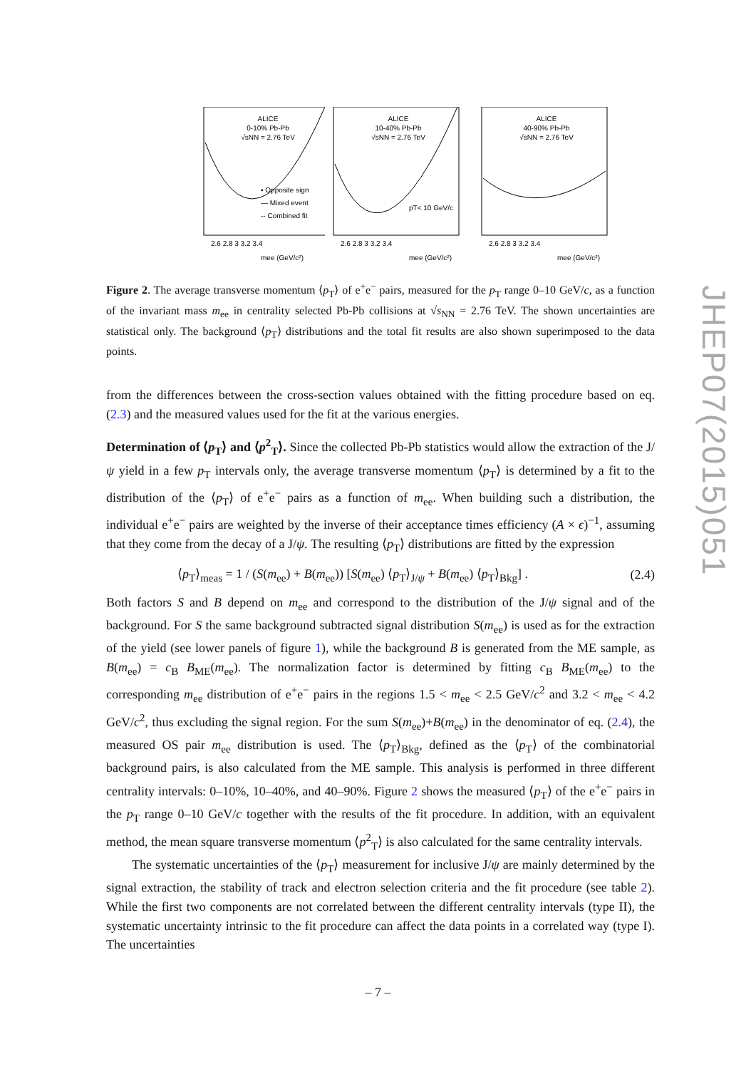ALICE
0-10% Pb-Pb
√sNN = 2.76 TeV
▪ Opposite sign
— Mixed event
-- Combined fit
2.6 2.8 3 3.2 3.4
mee (GeV/c²)
ALICE
10-40% Pb-Pb
√sNN = 2.76 TeV
pT< 10 GeV/c
2.6 2.8 3 3.2 3.4
mee (GeV/c²)
ALICE
40-90% Pb-Pb
√sNN = 2.76 TeV
2.6 2.8 3 3.2 3.4
mee (GeV/c²)
Figure 2. The average transverse momentum ⟨p<sub>T</sub>⟩ of e<sup>+</sup>e<sup>−</sup> pairs, measured for the p<sub>T</sub> range 0–10 GeV/c, as a function of the invariant mass m<sub>ee</sub> in centrality selected Pb-Pb collisions at √s<sub>NN</sub> = 2.76 TeV. The shown uncertainties are statistical only. The background ⟨p<sub>T</sub>⟩ distributions and the total fit results are also shown superimposed to the data points.
from the differences between the cross-section values obtained with the fitting procedure based on eq. (2.3) and the measured values used for the fit at the various energies.
Determination of ⟨p<sub>T</sub>⟩ and ⟨p<sup>2</sup><sub>T</sub>⟩. Since the collected Pb-Pb statistics would allow the extraction of the J/ψ yield in a few p<sub>T</sub> intervals only, the average transverse momentum ⟨p<sub>T</sub>⟩ is determined by a fit to the distribution of the ⟨p<sub>T</sub>⟩ of e<sup>+</sup>e<sup>−</sup> pairs as a function of m<sub>ee</sub>. When building such a distribution, the individual e<sup>+</sup>e<sup>−</sup> pairs are weighted by the inverse of their acceptance times efficiency (A × ϵ)<sup>−1</sup>, assuming that they come from the decay of a J/ψ. The resulting ⟨p<sub>T</sub>⟩ distributions are fitted by the expression
⟨p<sub>T</sub>⟩<sub>meas</sub> = 1 / (S(m<sub>ee</sub>) + B(m<sub>ee</sub>)) [S(m<sub>ee</sub>) ⟨p<sub>T</sub>⟩<sub>J/ψ</sub> + B(m<sub>ee</sub>) ⟨p<sub>T</sub>⟩<sub>Bkg</sub>] . (2.4)
Both factors S and B depend on m<sub>ee</sub> and correspond to the distribution of the J/ψ signal and of the background. For S the same background subtracted signal distribution S(m<sub>ee</sub>) is used as for the extraction of the yield (see lower panels of figure 1), while the background B is generated from the ME sample, as B(m<sub>ee</sub>) = c<sub>B</sub> B<sub>ME</sub>(m<sub>ee</sub>). The normalization factor is determined by fitting c<sub>B</sub> B<sub>ME</sub>(m<sub>ee</sub>) to the corresponding m<sub>ee</sub> distribution of e<sup>+</sup>e<sup>−</sup> pairs in the regions 1.5 < m<sub>ee</sub> < 2.5 GeV/c<sup>2</sup> and 3.2 < m<sub>ee</sub> < 4.2 GeV/c<sup>2</sup>, thus excluding the signal region. For the sum S(m<sub>ee</sub>)+B(m<sub>ee</sub>) in the denominator of eq. (2.4), the measured OS pair m<sub>ee</sub> distribution is used. The ⟨p<sub>T</sub>⟩<sub>Bkg</sub>, defined as the ⟨p<sub>T</sub>⟩ of the combinatorial background pairs, is also calculated from the ME sample. This analysis is performed in three different centrality intervals: 0–10%, 10–40%, and 40–90%. Figure 2 shows the measured ⟨p<sub>T</sub>⟩ of the e<sup>+</sup>e<sup>−</sup> pairs in the p<sub>T</sub> range 0–10 GeV/c together with the results of the fit procedure. In addition, with an equivalent method, the mean square transverse momentum ⟨p<sup>2</sup><sub>T</sub>⟩ is also calculated for the same centrality intervals.
The systematic uncertainties of the ⟨p<sub>T</sub>⟩ measurement for inclusive J/ψ are mainly determined by the signal extraction, the stability of track and electron selection criteria and the fit procedure (see table 2). While the first two components are not correlated between the different centrality intervals (type II), the systematic uncertainty intrinsic to the fit procedure can affect the data points in a correlated way (type I). The uncertainties
JHEP07(2015)051
– 7 –